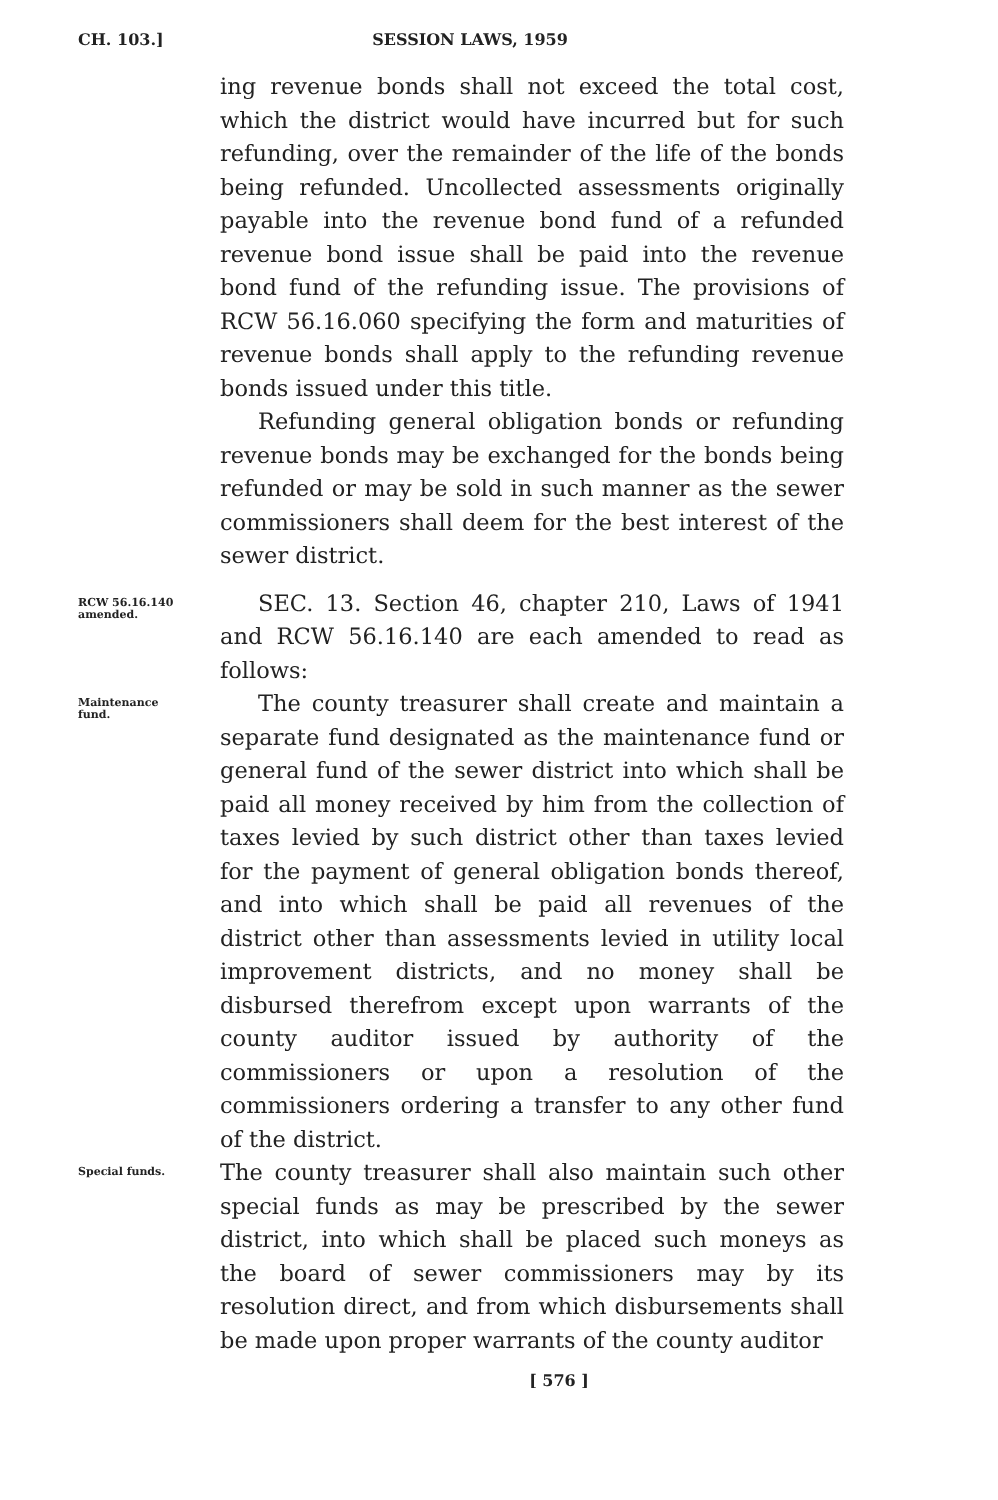CH. 103.] SESSION LAWS, 1959
ing revenue bonds shall not exceed the total cost, which the district would have incurred but for such refunding, over the remainder of the life of the bonds being refunded. Uncollected assessments originally payable into the revenue bond fund of a refunded revenue bond issue shall be paid into the revenue bond fund of the refunding issue. The provisions of RCW 56.16.060 specifying the form and maturities of revenue bonds shall apply to the refunding revenue bonds issued under this title.
Refunding general obligation bonds or refunding revenue bonds may be exchanged for the bonds being refunded or may be sold in such manner as the sewer commissioners shall deem for the best interest of the sewer district.
RCW 56.16.140
amended.
SEC. 13. Section 46, chapter 210, Laws of 1941 and RCW 56.16.140 are each amended to read as follows:
Maintenance
fund.
The county treasurer shall create and maintain a separate fund designated as the maintenance fund or general fund of the sewer district into which shall be paid all money received by him from the collection of taxes levied by such district other than taxes levied for the payment of general obligation bonds thereof, and into which shall be paid all revenues of the district other than assessments levied in utility local improvement districts, and no money shall be disbursed therefrom except upon warrants of the county auditor issued by authority of the commissioners or upon a resolution of the commissioners ordering a transfer to any other fund of the district.
Special funds.
The county treasurer shall also maintain such other special funds as may be prescribed by the sewer district, into which shall be placed such moneys as the board of sewer commissioners may by its resolution direct, and from which disbursements shall be made upon proper warrants of the county auditor
[ 576 ]